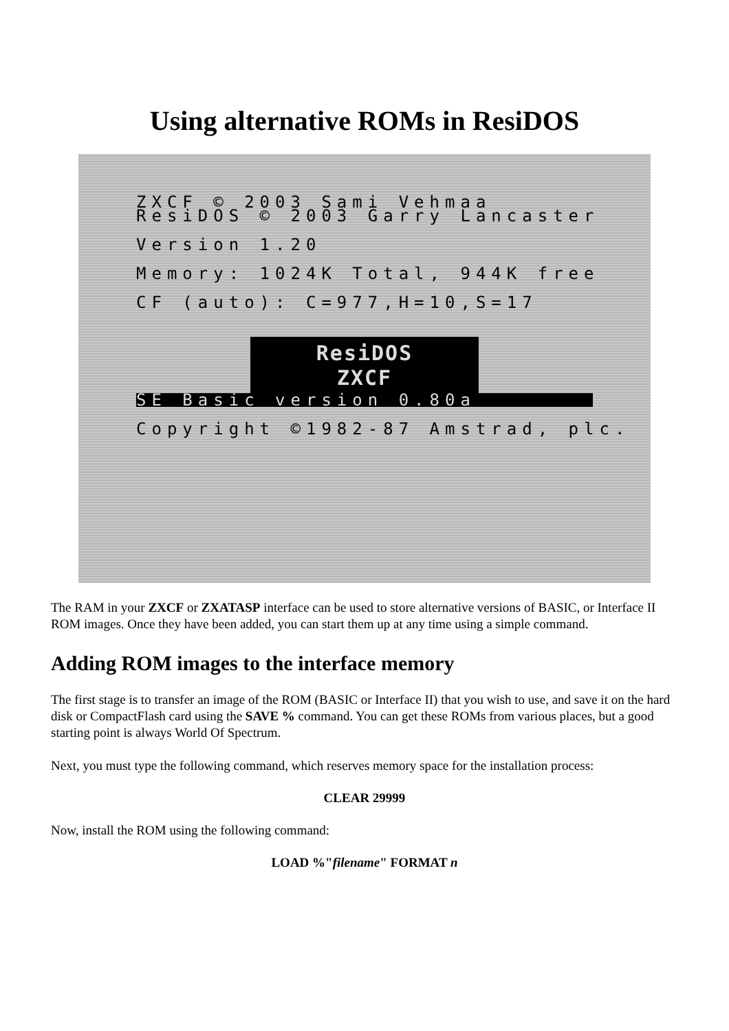Using alternative ROMs in ResiDOS
ZXCF © 2003 Sami Vehmaa
ResiDOS © 2003 Garry Lancaster
Version 1.20
Memory: 1024K Total, 944K free
CF (auto): C=977,H=10,S=17
ResiDOS
ZXCF
SE Basic version 0.80a
Copyright ©1982-87 Amstrad, plc.
The RAM in your ZXCF or ZXATASP interface can be used to store alternative versions of BASIC, or Interface II ROM images. Once they have been added, you can start them up at any time using a simple command.
Adding ROM images to the interface memory
The first stage is to transfer an image of the ROM (BASIC or Interface II) that you wish to use, and save it on the hard disk or CompactFlash card using the SAVE % command. You can get these ROMs from various places, but a good starting point is always World Of Spectrum.
Next, you must type the following command, which reserves memory space for the installation process:
CLEAR 29999
Now, install the ROM using the following command:
LOAD %"filename" FORMAT n